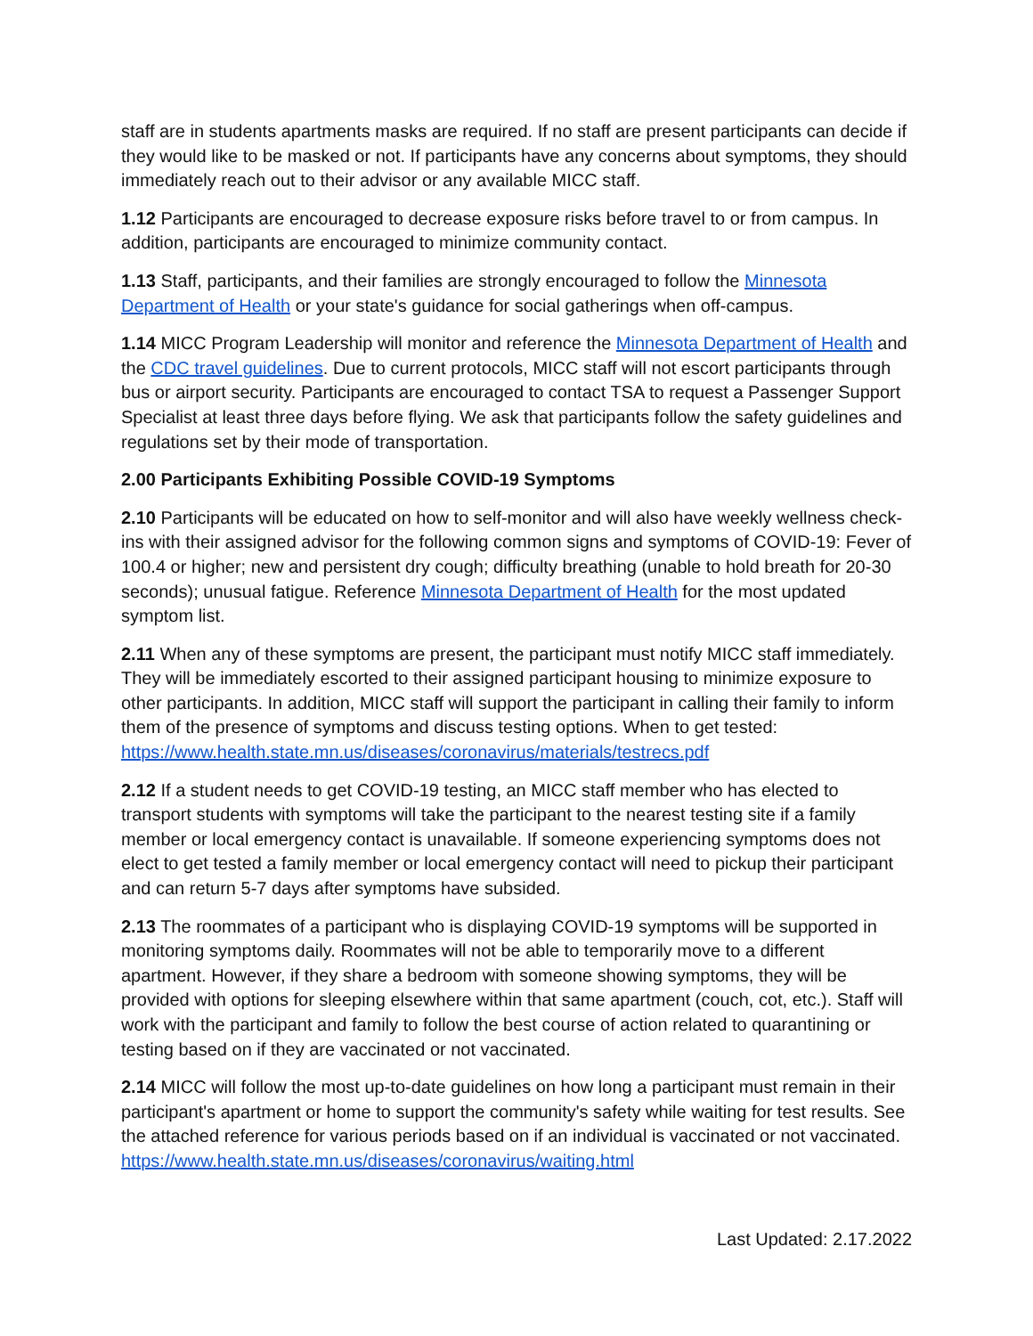staff are in students apartments masks are required. If no staff are present participants can decide if they would like to be masked or not. If participants have any concerns about symptoms, they should immediately reach out to their advisor or any available MICC staff.
1.12 Participants are encouraged to decrease exposure risks before travel to or from campus. In addition, participants are encouraged to minimize community contact.
1.13 Staff, participants, and their families are strongly encouraged to follow the Minnesota Department of Health or your state's guidance for social gatherings when off-campus.
1.14 MICC Program Leadership will monitor and reference the Minnesota Department of Health and the CDC travel guidelines. Due to current protocols, MICC staff will not escort participants through bus or airport security. Participants are encouraged to contact TSA to request a Passenger Support Specialist at least three days before flying. We ask that participants follow the safety guidelines and regulations set by their mode of transportation.
2.00 Participants Exhibiting Possible COVID-19 Symptoms
2.10 Participants will be educated on how to self-monitor and will also have weekly wellness check-ins with their assigned advisor for the following common signs and symptoms of COVID-19: Fever of 100.4 or higher; new and persistent dry cough; difficulty breathing (unable to hold breath for 20-30 seconds); unusual fatigue. Reference Minnesota Department of Health for the most updated symptom list.
2.11 When any of these symptoms are present, the participant must notify MICC staff immediately. They will be immediately escorted to their assigned participant housing to minimize exposure to other participants. In addition, MICC staff will support the participant in calling their family to inform them of the presence of symptoms and discuss testing options. When to get tested: https://www.health.state.mn.us/diseases/coronavirus/materials/testrecs.pdf
2.12 If a student needs to get COVID-19 testing, an MICC staff member who has elected to transport students with symptoms will take the participant to the nearest testing site if a family member or local emergency contact is unavailable. If someone experiencing symptoms does not elect to get tested a family member or local emergency contact will need to pickup their participant and can return 5-7 days after symptoms have subsided.
2.13 The roommates of a participant who is displaying COVID-19 symptoms will be supported in monitoring symptoms daily. Roommates will not be able to temporarily move to a different apartment. However, if they share a bedroom with someone showing symptoms, they will be provided with options for sleeping elsewhere within that same apartment (couch, cot, etc.). Staff will work with the participant and family to follow the best course of action related to quarantining or testing based on if they are vaccinated or not vaccinated.
2.14 MICC will follow the most up-to-date guidelines on how long a participant must remain in their participant's apartment or home to support the community's safety while waiting for test results. See the attached reference for various periods based on if an individual is vaccinated or not vaccinated. https://www.health.state.mn.us/diseases/coronavirus/waiting.html
Last Updated: 2.17.2022